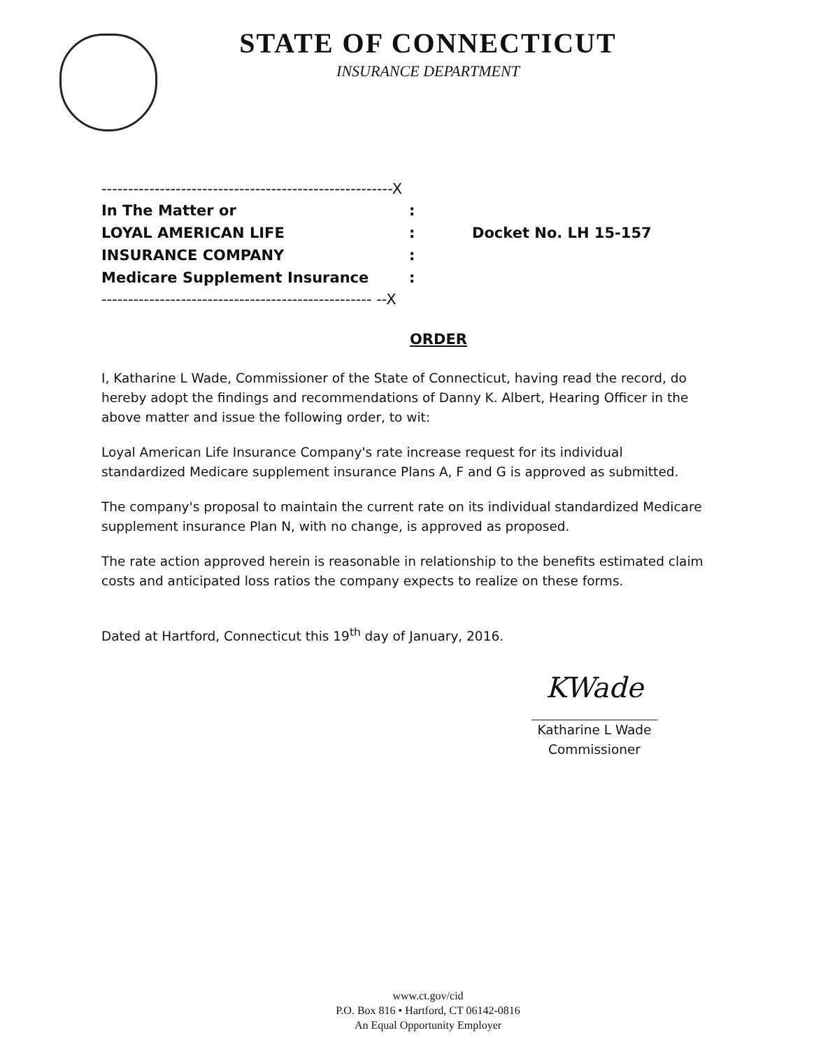STATE OF CONNECTICUT
INSURANCE DEPARTMENT
-------------------------------------------------------X
In The Matter or:
LOYAL AMERICAN LIFE: Docket No. LH 15-157
INSURANCE COMPANY:
Medicare Supplement Insurance:
--------------------------------------------------- --X
ORDER
I, Katharine L Wade, Commissioner of the State of Connecticut, having read the record, do hereby adopt the findings and recommendations of Danny K. Albert, Hearing Officer in the above matter and issue the following order, to wit:
Loyal American Life Insurance Company's rate increase request for its individual standardized Medicare supplement insurance Plans A, F and G is approved as submitted.
The company's proposal to maintain the current rate on its individual standardized Medicare supplement insurance Plan N, with no change, is approved as proposed.
The rate action approved herein is reasonable in relationship to the benefits estimated claim costs and anticipated loss ratios the company expects to realize on these forms.
Dated at Hartford, Connecticut this 19<sup>th</sup> day of January, 2016.
KWade
Katharine L Wade
Commissioner
www.ct.gov/cid
P.O. Box 816 • Hartford, CT 06142-0816
An Equal Opportunity Employer